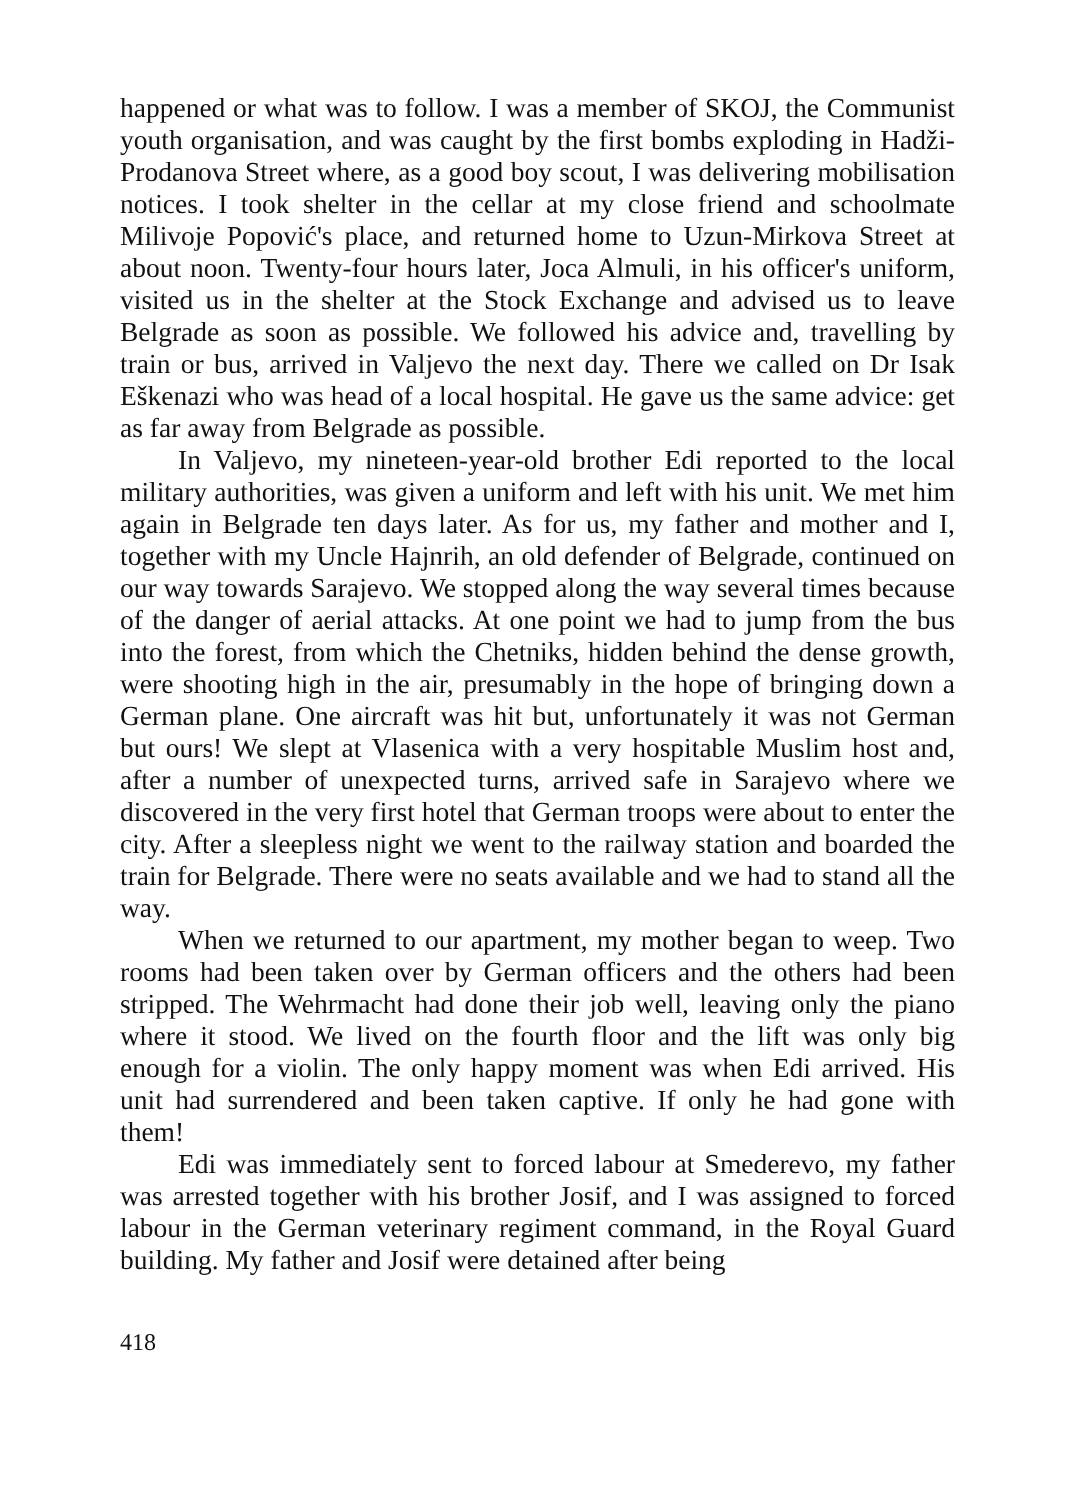happened or what was to follow. I was a member of SKOJ, the Communist youth organisation, and was caught by the first bombs exploding in Hadži-Prodanova Street where, as a good boy scout, I was delivering mobilisation notices. I took shelter in the cellar at my close friend and schoolmate Milivoje Popović's place, and returned home to Uzun-Mirkova Street at about noon. Twenty-four hours later, Joca Almuli, in his officer's uniform, visited us in the shelter at the Stock Exchange and advised us to leave Belgrade as soon as possible. We followed his advice and, travelling by train or bus, arrived in Valjevo the next day. There we called on Dr Isak Eškenazi who was head of a local hospital. He gave us the same advice: get as far away from Belgrade as possible.
In Valjevo, my nineteen-year-old brother Edi reported to the local military authorities, was given a uniform and left with his unit. We met him again in Belgrade ten days later. As for us, my father and mother and I, together with my Uncle Hajnrih, an old defender of Belgrade, continued on our way towards Sarajevo. We stopped along the way several times because of the danger of aerial attacks. At one point we had to jump from the bus into the forest, from which the Chetniks, hidden behind the dense growth, were shooting high in the air, presumably in the hope of bringing down a German plane. One aircraft was hit but, unfortunately it was not German but ours! We slept at Vlasenica with a very hospitable Muslim host and, after a number of unexpected turns, arrived safe in Sarajevo where we discovered in the very first hotel that German troops were about to enter the city. After a sleepless night we went to the railway station and boarded the train for Belgrade. There were no seats available and we had to stand all the way.
When we returned to our apartment, my mother began to weep. Two rooms had been taken over by German officers and the others had been stripped. The Wehrmacht had done their job well, leaving only the piano where it stood. We lived on the fourth floor and the lift was only big enough for a violin. The only happy moment was when Edi arrived. His unit had surrendered and been taken captive. If only he had gone with them!
Edi was immediately sent to forced labour at Smederevo, my father was arrested together with his brother Josif, and I was assigned to forced labour in the German veterinary regiment command, in the Royal Guard building. My father and Josif were detained after being
418